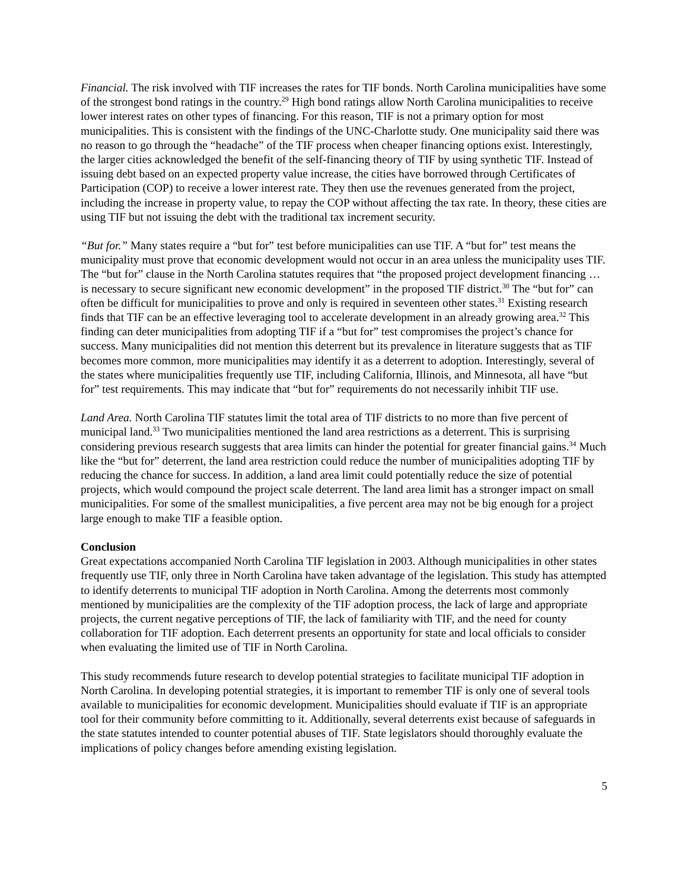Financial. The risk involved with TIF increases the rates for TIF bonds. North Carolina municipalities have some of the strongest bond ratings in the country.<sup>29</sup> High bond ratings allow North Carolina municipalities to receive lower interest rates on other types of financing. For this reason, TIF is not a primary option for most municipalities. This is consistent with the findings of the UNC-Charlotte study. One municipality said there was no reason to go through the “headache” of the TIF process when cheaper financing options exist. Interestingly, the larger cities acknowledged the benefit of the self-financing theory of TIF by using synthetic TIF. Instead of issuing debt based on an expected property value increase, the cities have borrowed through Certificates of Participation (COP) to receive a lower interest rate. They then use the revenues generated from the project, including the increase in property value, to repay the COP without affecting the tax rate. In theory, these cities are using TIF but not issuing the debt with the traditional tax increment security.
“But for.” Many states require a “but for” test before municipalities can use TIF. A “but for” test means the municipality must prove that economic development would not occur in an area unless the municipality uses TIF. The “but for” clause in the North Carolina statutes requires that “the proposed project development financing … is necessary to secure significant new economic development” in the proposed TIF district.<sup>30</sup> The “but for” can often be difficult for municipalities to prove and only is required in seventeen other states.<sup>31</sup> Existing research finds that TIF can be an effective leveraging tool to accelerate development in an already growing area.<sup>32</sup> This finding can deter municipalities from adopting TIF if a “but for” test compromises the project’s chance for success. Many municipalities did not mention this deterrent but its prevalence in literature suggests that as TIF becomes more common, more municipalities may identify it as a deterrent to adoption. Interestingly, several of the states where municipalities frequently use TIF, including California, Illinois, and Minnesota, all have “but for” test requirements. This may indicate that “but for” requirements do not necessarily inhibit TIF use.
Land Area. North Carolina TIF statutes limit the total area of TIF districts to no more than five percent of municipal land.<sup>33</sup> Two municipalities mentioned the land area restrictions as a deterrent. This is surprising considering previous research suggests that area limits can hinder the potential for greater financial gains.<sup>34</sup> Much like the “but for” deterrent, the land area restriction could reduce the number of municipalities adopting TIF by reducing the chance for success. In addition, a land area limit could potentially reduce the size of potential projects, which would compound the project scale deterrent. The land area limit has a stronger impact on small municipalities. For some of the smallest municipalities, a five percent area may not be big enough for a project large enough to make TIF a feasible option.
Conclusion
Great expectations accompanied North Carolina TIF legislation in 2003. Although municipalities in other states frequently use TIF, only three in North Carolina have taken advantage of the legislation. This study has attempted to identify deterrents to municipal TIF adoption in North Carolina. Among the deterrents most commonly mentioned by municipalities are the complexity of the TIF adoption process, the lack of large and appropriate projects, the current negative perceptions of TIF, the lack of familiarity with TIF, and the need for county collaboration for TIF adoption. Each deterrent presents an opportunity for state and local officials to consider when evaluating the limited use of TIF in North Carolina.
This study recommends future research to develop potential strategies to facilitate municipal TIF adoption in North Carolina. In developing potential strategies, it is important to remember TIF is only one of several tools available to municipalities for economic development. Municipalities should evaluate if TIF is an appropriate tool for their community before committing to it. Additionally, several deterrents exist because of safeguards in the state statutes intended to counter potential abuses of TIF. State legislators should thoroughly evaluate the implications of policy changes before amending existing legislation.
5